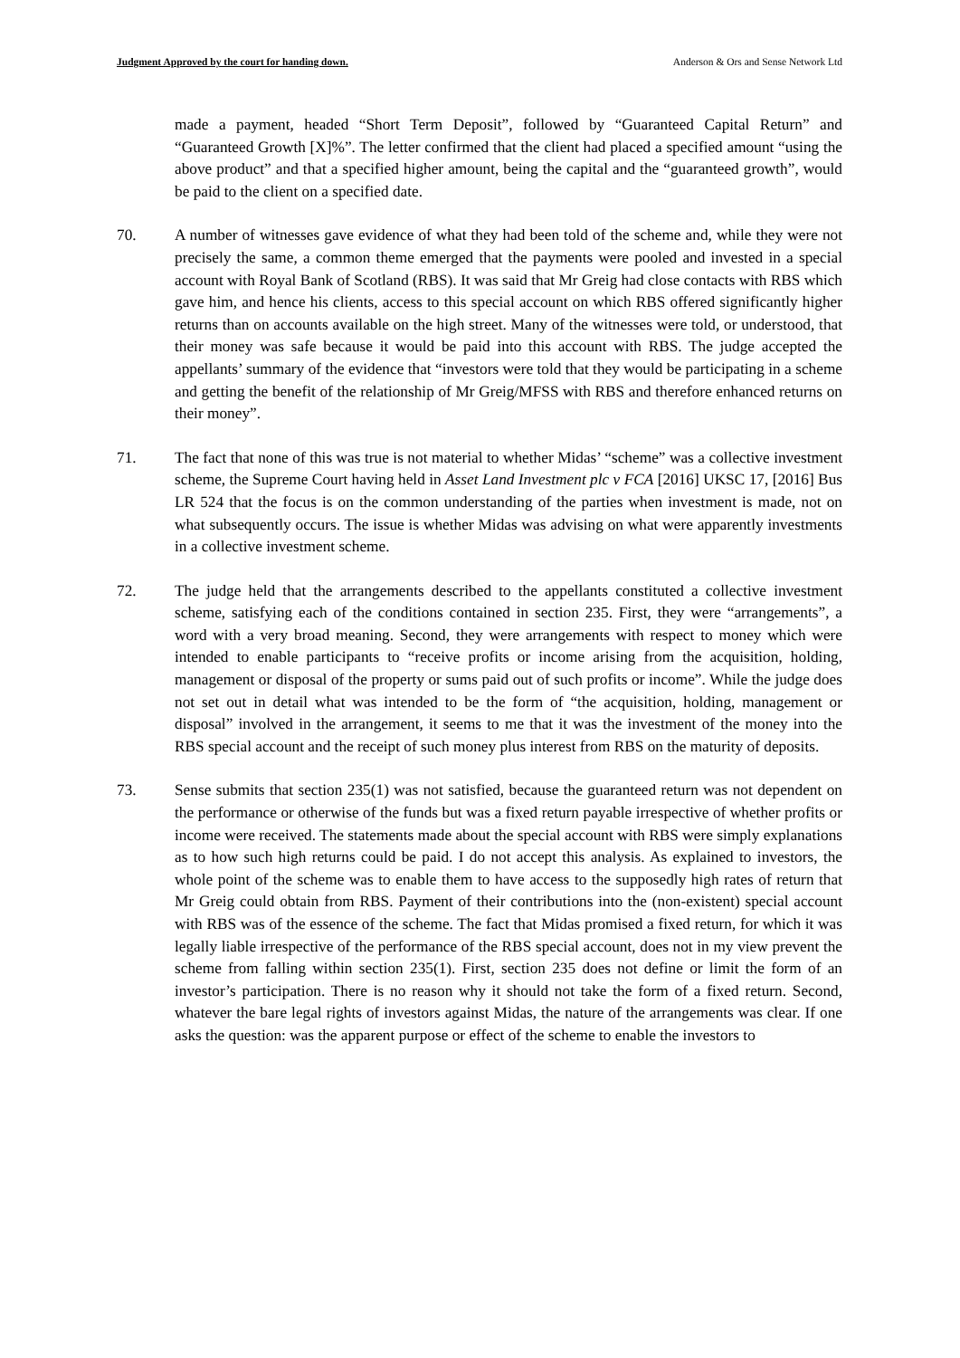Judgment Approved by the court for handing down. Anderson & Ors and Sense Network Ltd
made a payment, headed “Short Term Deposit”, followed by “Guaranteed Capital Return” and “Guaranteed Growth [X]%”. The letter confirmed that the client had placed a specified amount “using the above product” and that a specified higher amount, being the capital and the “guaranteed growth”, would be paid to the client on a specified date.
70. A number of witnesses gave evidence of what they had been told of the scheme and, while they were not precisely the same, a common theme emerged that the payments were pooled and invested in a special account with Royal Bank of Scotland (RBS). It was said that Mr Greig had close contacts with RBS which gave him, and hence his clients, access to this special account on which RBS offered significantly higher returns than on accounts available on the high street. Many of the witnesses were told, or understood, that their money was safe because it would be paid into this account with RBS. The judge accepted the appellants’ summary of the evidence that “investors were told that they would be participating in a scheme and getting the benefit of the relationship of Mr Greig/MFSS with RBS and therefore enhanced returns on their money”.
71. The fact that none of this was true is not material to whether Midas’ “scheme” was a collective investment scheme, the Supreme Court having held in Asset Land Investment plc v FCA [2016] UKSC 17, [2016] Bus LR 524 that the focus is on the common understanding of the parties when investment is made, not on what subsequently occurs. The issue is whether Midas was advising on what were apparently investments in a collective investment scheme.
72. The judge held that the arrangements described to the appellants constituted a collective investment scheme, satisfying each of the conditions contained in section 235. First, they were “arrangements”, a word with a very broad meaning. Second, they were arrangements with respect to money which were intended to enable participants to “receive profits or income arising from the acquisition, holding, management or disposal of the property or sums paid out of such profits or income”. While the judge does not set out in detail what was intended to be the form of “the acquisition, holding, management or disposal” involved in the arrangement, it seems to me that it was the investment of the money into the RBS special account and the receipt of such money plus interest from RBS on the maturity of deposits.
73. Sense submits that section 235(1) was not satisfied, because the guaranteed return was not dependent on the performance or otherwise of the funds but was a fixed return payable irrespective of whether profits or income were received. The statements made about the special account with RBS were simply explanations as to how such high returns could be paid. I do not accept this analysis. As explained to investors, the whole point of the scheme was to enable them to have access to the supposedly high rates of return that Mr Greig could obtain from RBS. Payment of their contributions into the (non-existent) special account with RBS was of the essence of the scheme. The fact that Midas promised a fixed return, for which it was legally liable irrespective of the performance of the RBS special account, does not in my view prevent the scheme from falling within section 235(1). First, section 235 does not define or limit the form of an investor’s participation. There is no reason why it should not take the form of a fixed return. Second, whatever the bare legal rights of investors against Midas, the nature of the arrangements was clear. If one asks the question: was the apparent purpose or effect of the scheme to enable the investors to